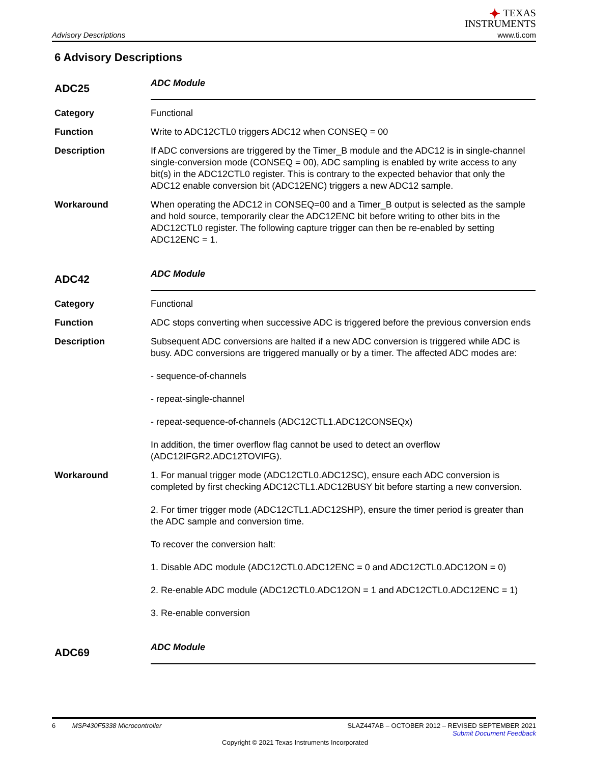Advisory Descriptions
✦ TEXAS
INSTRUMENTS
www.ti.com
6 Advisory Descriptions
ADC25
ADC Module
Category Functional
Function Write to ADC12CTL0 triggers ADC12 when CONSEQ = 00
Description If ADC conversions are triggered by the Timer_B module and the ADC12 is in single-channel single-conversion mode (CONSEQ = 00), ADC sampling is enabled by write access to any bit(s) in the ADC12CTL0 register. This is contrary to the expected behavior that only the ADC12 enable conversion bit (ADC12ENC) triggers a new ADC12 sample.
Workaround When operating the ADC12 in CONSEQ=00 and a Timer_B output is selected as the sample and hold source, temporarily clear the ADC12ENC bit before writing to other bits in the ADC12CTL0 register. The following capture trigger can then be re-enabled by setting ADC12ENC = 1.
ADC42
ADC Module
Category Functional
Function ADC stops converting when successive ADC is triggered before the previous conversion ends
Description Subsequent ADC conversions are halted if a new ADC conversion is triggered while ADC is busy. ADC conversions are triggered manually or by a timer. The affected ADC modes are:
- sequence-of-channels
- repeat-single-channel
- repeat-sequence-of-channels (ADC12CTL1.ADC12CONSEQx)
In addition, the timer overflow flag cannot be used to detect an overflow (ADC12IFGR2.ADC12TOVIFG).
Workaround 1. For manual trigger mode (ADC12CTL0.ADC12SC), ensure each ADC conversion is completed by first checking ADC12CTL1.ADC12BUSY bit before starting a new conversion.
2. For timer trigger mode (ADC12CTL1.ADC12SHP), ensure the timer period is greater than the ADC sample and conversion time.
To recover the conversion halt:
1. Disable ADC module (ADC12CTL0.ADC12ENC = 0 and ADC12CTL0.ADC12ON = 0)
2. Re-enable ADC module (ADC12CTL0.ADC12ON = 1 and ADC12CTL0.ADC12ENC = 1)
3. Re-enable conversion
ADC69
ADC Module
6 MSP430F5338 Microcontroller
SLAZ447AB – OCTOBER 2012 – REVISED SEPTEMBER 2021
Submit Document Feedback
Copyright © 2021 Texas Instruments Incorporated